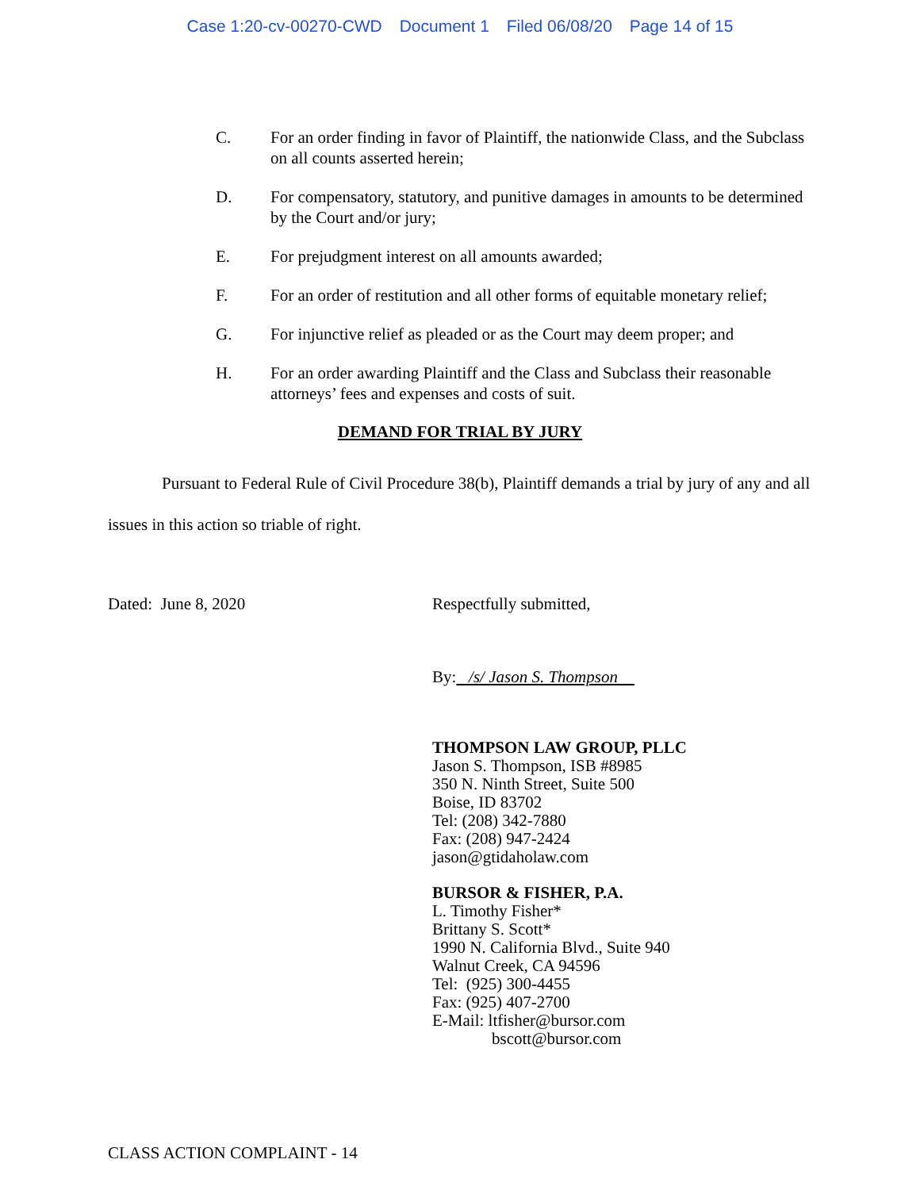Case 1:20-cv-00270-CWD Document 1 Filed 06/08/20 Page 14 of 15
C. For an order finding in favor of Plaintiff, the nationwide Class, and the Subclass on all counts asserted herein;
D. For compensatory, statutory, and punitive damages in amounts to be determined by the Court and/or jury;
E. For prejudgment interest on all amounts awarded;
F. For an order of restitution and all other forms of equitable monetary relief;
G. For injunctive relief as pleaded or as the Court may deem proper; and
H. For an order awarding Plaintiff and the Class and Subclass their reasonable attorneys’ fees and expenses and costs of suit.
DEMAND FOR TRIAL BY JURY
Pursuant to Federal Rule of Civil Procedure 38(b), Plaintiff demands a trial by jury of any and all issues in this action so triable of right.
Dated: June 8, 2020 Respectfully submitted,
By: /s/ Jason S. Thompson
THOMPSON LAW GROUP, PLLC
Jason S. Thompson, ISB #8985
350 N. Ninth Street, Suite 500
Boise, ID 83702
Tel: (208) 342-7880
Fax: (208) 947-2424
jason@gtidaholaw.com
BURSOR & FISHER, P.A.
L. Timothy Fisher*
Brittany S. Scott*
1990 N. California Blvd., Suite 940
Walnut Creek, CA 94596
Tel: (925) 300-4455
Fax: (925) 407-2700
E-Mail: ltfisher@bursor.com
bscott@bursor.com
CLASS ACTION COMPLAINT - 14